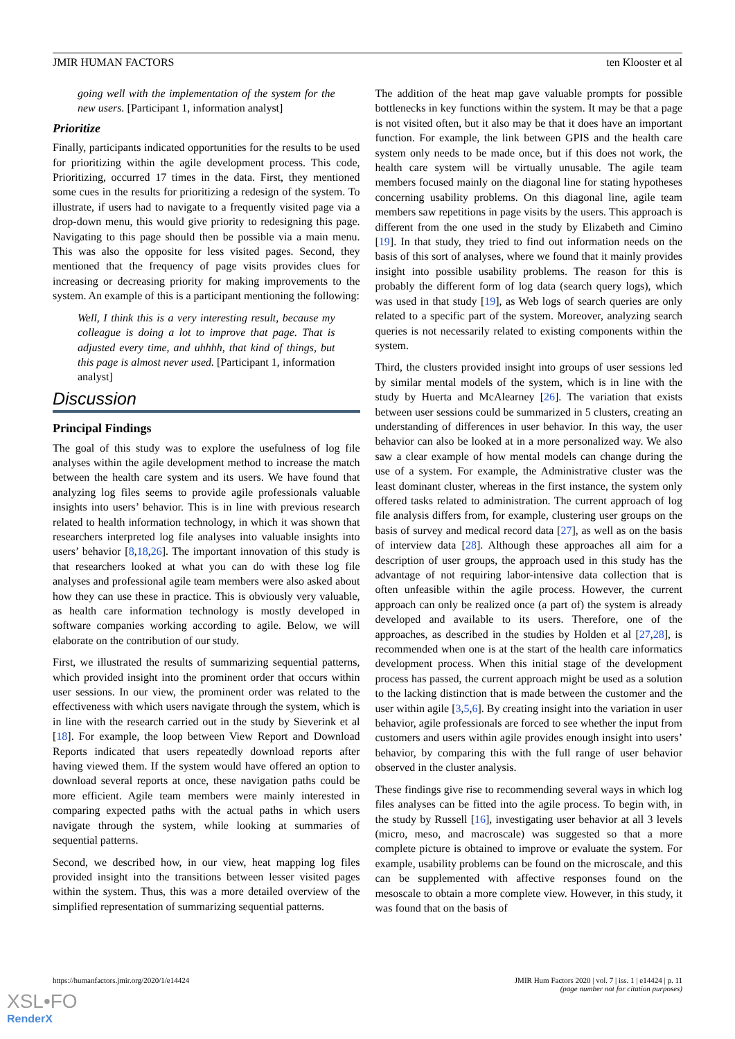JMIR HUMAN FACTORS ten Klooster et al
going well with the implementation of the system for the new users. [Participant 1, information analyst]
Prioritize
Finally, participants indicated opportunities for the results to be used for prioritizing within the agile development process. This code, Prioritizing, occurred 17 times in the data. First, they mentioned some cues in the results for prioritizing a redesign of the system. To illustrate, if users had to navigate to a frequently visited page via a drop-down menu, this would give priority to redesigning this page. Navigating to this page should then be possible via a main menu. This was also the opposite for less visited pages. Second, they mentioned that the frequency of page visits provides clues for increasing or decreasing priority for making improvements to the system. An example of this is a participant mentioning the following:
Well, I think this is a very interesting result, because my colleague is doing a lot to improve that page. That is adjusted every time, and uhhhh, that kind of things, but this page is almost never used. [Participant 1, information analyst]
Discussion
Principal Findings
The goal of this study was to explore the usefulness of log file analyses within the agile development method to increase the match between the health care system and its users. We have found that analyzing log files seems to provide agile professionals valuable insights into users’ behavior. This is in line with previous research related to health information technology, in which it was shown that researchers interpreted log file analyses into valuable insights into users’ behavior [8,18,26]. The important innovation of this study is that researchers looked at what you can do with these log file analyses and professional agile team members were also asked about how they can use these in practice. This is obviously very valuable, as health care information technology is mostly developed in software companies working according to agile. Below, we will elaborate on the contribution of our study.
First, we illustrated the results of summarizing sequential patterns, which provided insight into the prominent order that occurs within user sessions. In our view, the prominent order was related to the effectiveness with which users navigate through the system, which is in line with the research carried out in the study by Sieverink et al [18]. For example, the loop between View Report and Download Reports indicated that users repeatedly download reports after having viewed them. If the system would have offered an option to download several reports at once, these navigation paths could be more efficient. Agile team members were mainly interested in comparing expected paths with the actual paths in which users navigate through the system, while looking at summaries of sequential patterns.
Second, we described how, in our view, heat mapping log files provided insight into the transitions between lesser visited pages within the system. Thus, this was a more detailed overview of the simplified representation of summarizing sequential patterns.
The addition of the heat map gave valuable prompts for possible bottlenecks in key functions within the system. It may be that a page is not visited often, but it also may be that it does have an important function. For example, the link between GPIS and the health care system only needs to be made once, but if this does not work, the health care system will be virtually unusable. The agile team members focused mainly on the diagonal line for stating hypotheses concerning usability problems. On this diagonal line, agile team members saw repetitions in page visits by the users. This approach is different from the one used in the study by Elizabeth and Cimino [19]. In that study, they tried to find out information needs on the basis of this sort of analyses, where we found that it mainly provides insight into possible usability problems. The reason for this is probably the different form of log data (search query logs), which was used in that study [19], as Web logs of search queries are only related to a specific part of the system. Moreover, analyzing search queries is not necessarily related to existing components within the system.
Third, the clusters provided insight into groups of user sessions led by similar mental models of the system, which is in line with the study by Huerta and McAlearney [26]. The variation that exists between user sessions could be summarized in 5 clusters, creating an understanding of differences in user behavior. In this way, the user behavior can also be looked at in a more personalized way. We also saw a clear example of how mental models can change during the use of a system. For example, the Administrative cluster was the least dominant cluster, whereas in the first instance, the system only offered tasks related to administration. The current approach of log file analysis differs from, for example, clustering user groups on the basis of survey and medical record data [27], as well as on the basis of interview data [28]. Although these approaches all aim for a description of user groups, the approach used in this study has the advantage of not requiring labor-intensive data collection that is often unfeasible within the agile process. However, the current approach can only be realized once (a part of) the system is already developed and available to its users. Therefore, one of the approaches, as described in the studies by Holden et al [27,28], is recommended when one is at the start of the health care informatics development process. When this initial stage of the development process has passed, the current approach might be used as a solution to the lacking distinction that is made between the customer and the user within agile [3,5,6]. By creating insight into the variation in user behavior, agile professionals are forced to see whether the input from customers and users within agile provides enough insight into users’ behavior, by comparing this with the full range of user behavior observed in the cluster analysis.
These findings give rise to recommending several ways in which log files analyses can be fitted into the agile process. To begin with, in the study by Russell [16], investigating user behavior at all 3 levels (micro, meso, and macroscale) was suggested so that a more complete picture is obtained to improve or evaluate the system. For example, usability problems can be found on the microscale, and this can be supplemented with affective responses found on the mesoscale to obtain a more complete view. However, in this study, it was found that on the basis of
https://humanfactors.jmir.org/2020/1/e14424 JMIR Hum Factors 2020 | vol. 7 | iss. 1 | e14424 | p. 11
(page number not for citation purposes)
XSL•FO
RenderX